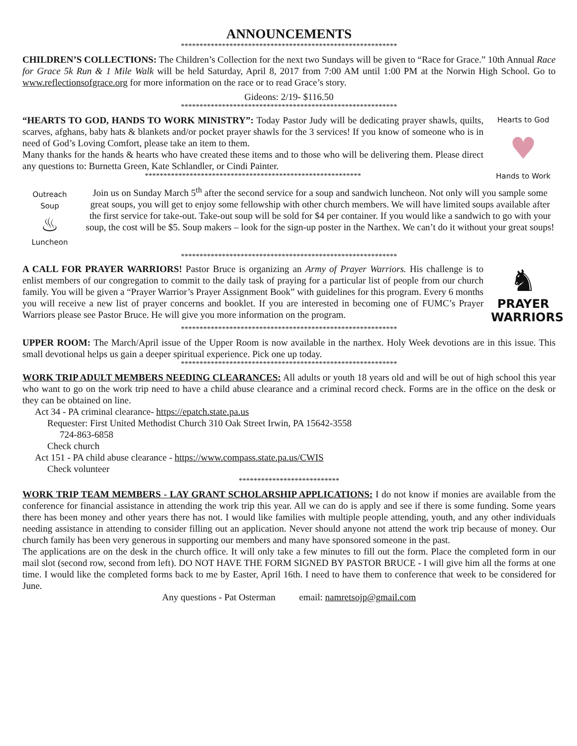ANNOUNCEMENTS
**********************************************************
CHILDREN’S COLLECTIONS: The Children’s Collection for the next two Sundays will be given to “Race for Grace.” 10th Annual Race for Grace 5k Run & 1 Mile Walk will be held Saturday, April 8, 2017 from 7:00 AM until 1:00 PM at the Norwin High School. Go to www.reflectionsofgrace.org for more information on the race or to read Grace’s story.
Gideons: 2/19- $116.50
**********************************************************
“HEARTS TO GOD, HANDS TO WORK MINISTRY”: Today Pastor Judy will be dedicating prayer shawls, quilts, scarves, afghans, baby hats & blankets and/or pocket prayer shawls for the 3 services! If you know of someone who is in need of God’s Loving Comfort, please take an item to them.
Many thanks for the hands & hearts who have created these items and to those who will be delivering them. Please direct any questions to: Burnetta Green, Kate Schlandler, or Cindi Painter.
**********************************************************
Hearts to God
♥
Hands to Work
Outreach
Soup
♨
Luncheon
Join us on Sunday March 5<sup>th</sup> after the second service for a soup and sandwich luncheon. Not only will you sample some great soups, you will get to enjoy some fellowship with other church members. We will have limited soups available after the first service for take-out. Take-out soup will be sold for $4 per container. If you would like a sandwich to go with your soup, the cost will be $5. Soup makers – look for the sign-up poster in the Narthex. We can’t do it without your great soups!
**********************************************************
A CALL FOR PRAYER WARRIORS! Pastor Bruce is organizing an Army of Prayer Warriors. His challenge is to enlist members of our congregation to commit to the daily task of praying for a particular list of people from our church family. You will be given a “Prayer Warrior’s Prayer Assignment Book” with guidelines for this program. Every 6 months you will receive a new list of prayer concerns and booklet. If you are interested in becoming one of FUMC’s Prayer Warriors please see Pastor Bruce. He will give you more information on the program.
♞
PRAYER
WARRIORS
**********************************************************
UPPER ROOM: The March/April issue of the Upper Room is now available in the narthex. Holy Week devotions are in this issue. This small devotional helps us gain a deeper spiritual experience. Pick one up today.
**********************************************************
WORK TRIP ADULT MEMBERS NEEDING CLEARANCES: All adults or youth 18 years old and will be out of high school this year who want to go on the work trip need to have a child abuse clearance and a criminal record check. Forms are in the office on the desk or they can be obtained on line.
Act 34 - PA criminal clearance- https://epatch.state.pa.us
Requester: First United Methodist Church 310 Oak Street Irwin, PA 15642-3558
724-863-6858
Check church
Act 151 - PA child abuse clearance - https://www.compass.state.pa.us/CWIS
Check volunteer
***************************
WORK TRIP TEAM MEMBERS - LAY GRANT SCHOLARSHIP APPLICATIONS: I do not know if monies are available from the conference for financial assistance in attending the work trip this year. All we can do is apply and see if there is some funding. Some years there has been money and other years there has not. I would like families with multiple people attending, youth, and any other individuals needing assistance in attending to consider filling out an application. Never should anyone not attend the work trip because of money. Our church family has been very generous in supporting our members and many have sponsored someone in the past.
The applications are on the desk in the church office. It will only take a few minutes to fill out the form. Place the completed form in our mail slot (second row, second from left). DO NOT HAVE THE FORM SIGNED BY PASTOR BRUCE - I will give him all the forms at one time. I would like the completed forms back to me by Easter, April 16th. I need to have them to conference that week to be considered for June.
Any questions - Pat Osterman email: namretsojp@gmail.com